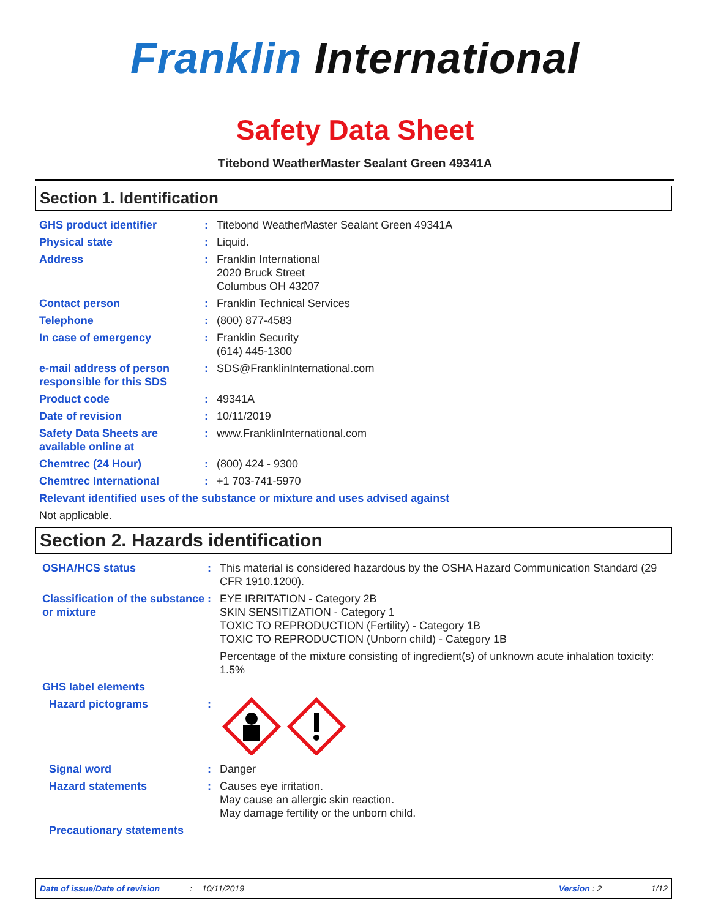Franklin International
Safety Data Sheet
Titebond WeatherMaster Sealant Green 49341A
Section 1. Identification
GHS product identifier : Titebond WeatherMaster Sealant Green 49341A
Physical state : Liquid.
Address : Franklin International
2020 Bruck Street
Columbus OH 43207
Contact person : Franklin Technical Services
Telephone : (800) 877-4583
In case of emergency : Franklin Security
(614) 445-1300
e-mail address of person responsible for this SDS
: SDS@FranklinInternational.com
Product code : 49341A
Date of revision : 10/11/2019
Safety Data Sheets are available online at
: www.FranklinInternational.com
Chemtrec (24 Hour) : (800) 424 - 9300
Chemtrec International : +1 703-741-5970
Relevant identified uses of the substance or mixture and uses advised against
Not applicable.
Section 2. Hazards identification
OSHA/HCS status : This material is considered hazardous by the OSHA Hazard Communication Standard (29 CFR 1910.1200).
Classification of the substance or mixture
: EYE IRRITATION - Category 2B
SKIN SENSITIZATION - Category 1
TOXIC TO REPRODUCTION (Fertility) - Category 1B
TOXIC TO REPRODUCTION (Unborn child) - Category 1B
Percentage of the mixture consisting of ingredient(s) of unknown acute inhalation toxicity: 1.5%
GHS label elements
Hazard pictograms :
Signal word : Danger
Hazard statements : Causes eye irritation.
May cause an allergic skin reaction.
May damage fertility or the unborn child.
Precautionary statements
Date of issue/Date of revision: 10/11/2019 Version : 2 1/12